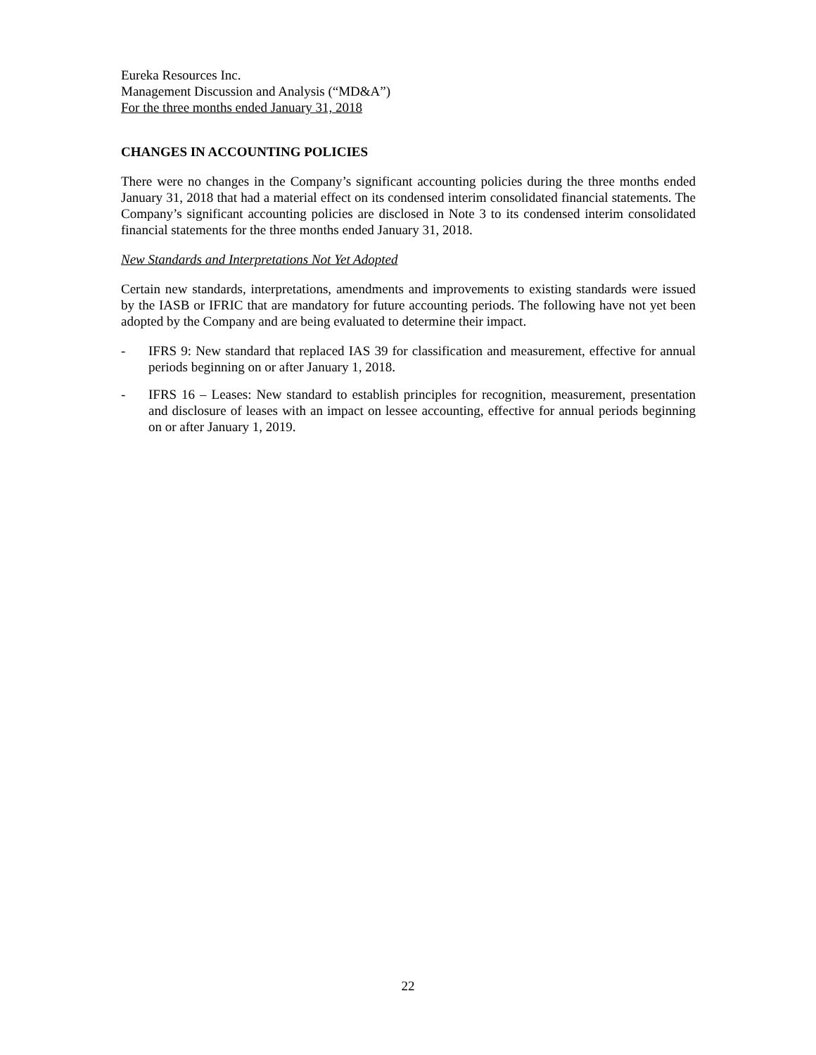Eureka Resources Inc.
Management Discussion and Analysis (“MD&A”)
For the three months ended January 31, 2018
CHANGES IN ACCOUNTING POLICIES
There were no changes in the Company’s significant accounting policies during the three months ended January 31, 2018 that had a material effect on its condensed interim consolidated financial statements. The Company’s significant accounting policies are disclosed in Note 3 to its condensed interim consolidated financial statements for the three months ended January 31, 2018.
New Standards and Interpretations Not Yet Adopted
Certain new standards, interpretations, amendments and improvements to existing standards were issued by the IASB or IFRIC that are mandatory for future accounting periods. The following have not yet been adopted by the Company and are being evaluated to determine their impact.
- IFRS 9: New standard that replaced IAS 39 for classification and measurement, effective for annual periods beginning on or after January 1, 2018.
- IFRS 16 – Leases: New standard to establish principles for recognition, measurement, presentation and disclosure of leases with an impact on lessee accounting, effective for annual periods beginning on or after January 1, 2019.
22